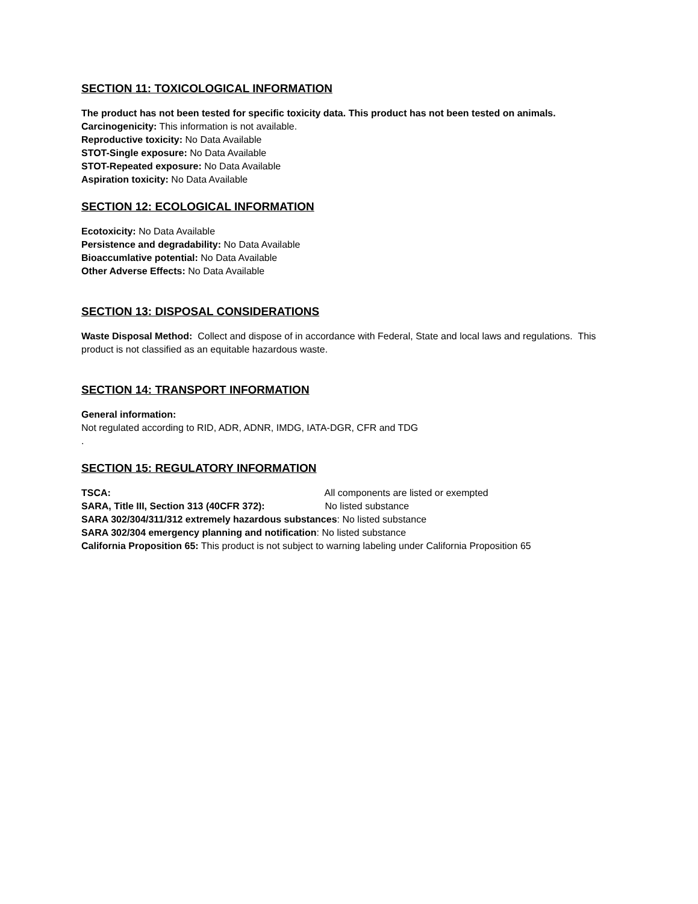SECTION 11: TOXICOLOGICAL INFORMATION
The product has not been tested for specific toxicity data. This product has not been tested on animals.
Carcinogenicity: This information is not available.
Reproductive toxicity: No Data Available
STOT-Single exposure: No Data Available
STOT-Repeated exposure: No Data Available
Aspiration toxicity: No Data Available
SECTION 12: ECOLOGICAL INFORMATION
Ecotoxicity: No Data Available
Persistence and degradability: No Data Available
Bioaccumlative potential: No Data Available
Other Adverse Effects: No Data Available
SECTION 13: DISPOSAL CONSIDERATIONS
Waste Disposal Method: Collect and dispose of in accordance with Federal, State and local laws and regulations. This product is not classified as an equitable hazardous waste.
SECTION 14: TRANSPORT INFORMATION
General information:
Not regulated according to RID, ADR, ADNR, IMDG, IATA-DGR, CFR and TDG
.
SECTION 15: REGULATORY INFORMATION
TSCA: All components are listed or exempted
SARA, Title III, Section 313 (40CFR 372): No listed substance
SARA 302/304/311/312 extremely hazardous substances: No listed substance
SARA 302/304 emergency planning and notification: No listed substance
California Proposition 65: This product is not subject to warning labeling under California Proposition 65